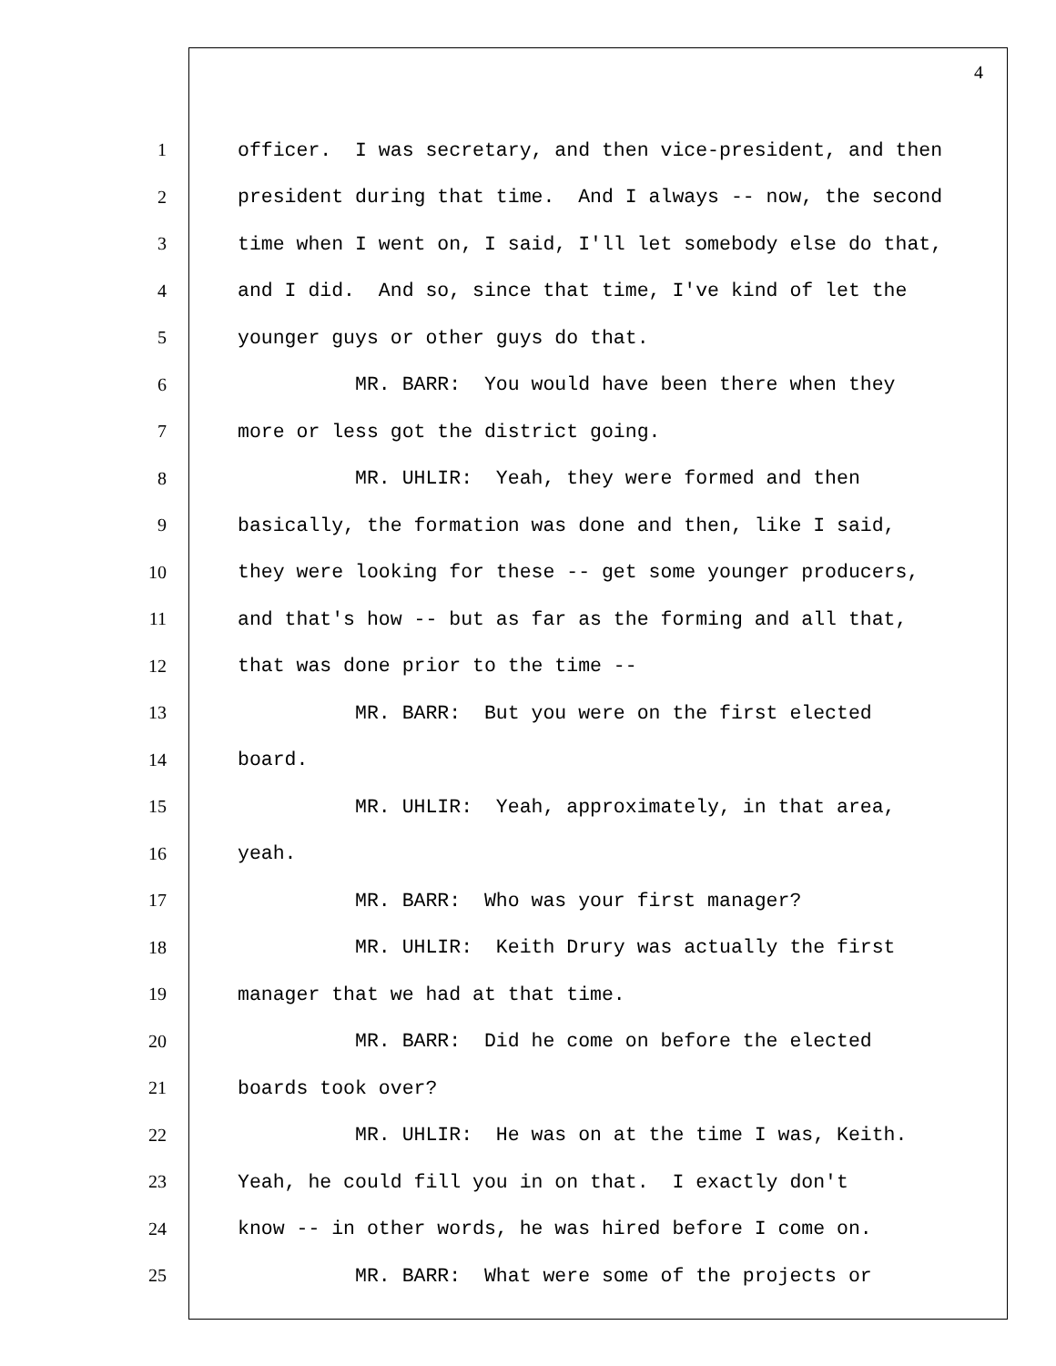4
1 officer. I was secretary, and then vice-president, and then
2 president during that time. And I always -- now, the second
3 time when I went on, I said, I'll let somebody else do that,
4 and I did. And so, since that time, I've kind of let the
5 younger guys or other guys do that.
6 MR. BARR: You would have been there when they
7 more or less got the district going.
8 MR. UHLIR: Yeah, they were formed and then
9 basically, the formation was done and then, like I said,
10 they were looking for these -- get some younger producers,
11 and that's how -- but as far as the forming and all that,
12 that was done prior to the time --
13 MR. BARR: But you were on the first elected
14 board.
15 MR. UHLIR: Yeah, approximately, in that area,
16 yeah.
17 MR. BARR: Who was your first manager?
18 MR. UHLIR: Keith Drury was actually the first
19 manager that we had at that time.
20 MR. BARR: Did he come on before the elected
21 boards took over?
22 MR. UHLIR: He was on at the time I was, Keith.
23 Yeah, he could fill you in on that. I exactly don't
24 know -- in other words, he was hired before I come on.
25 MR. BARR: What were some of the projects or